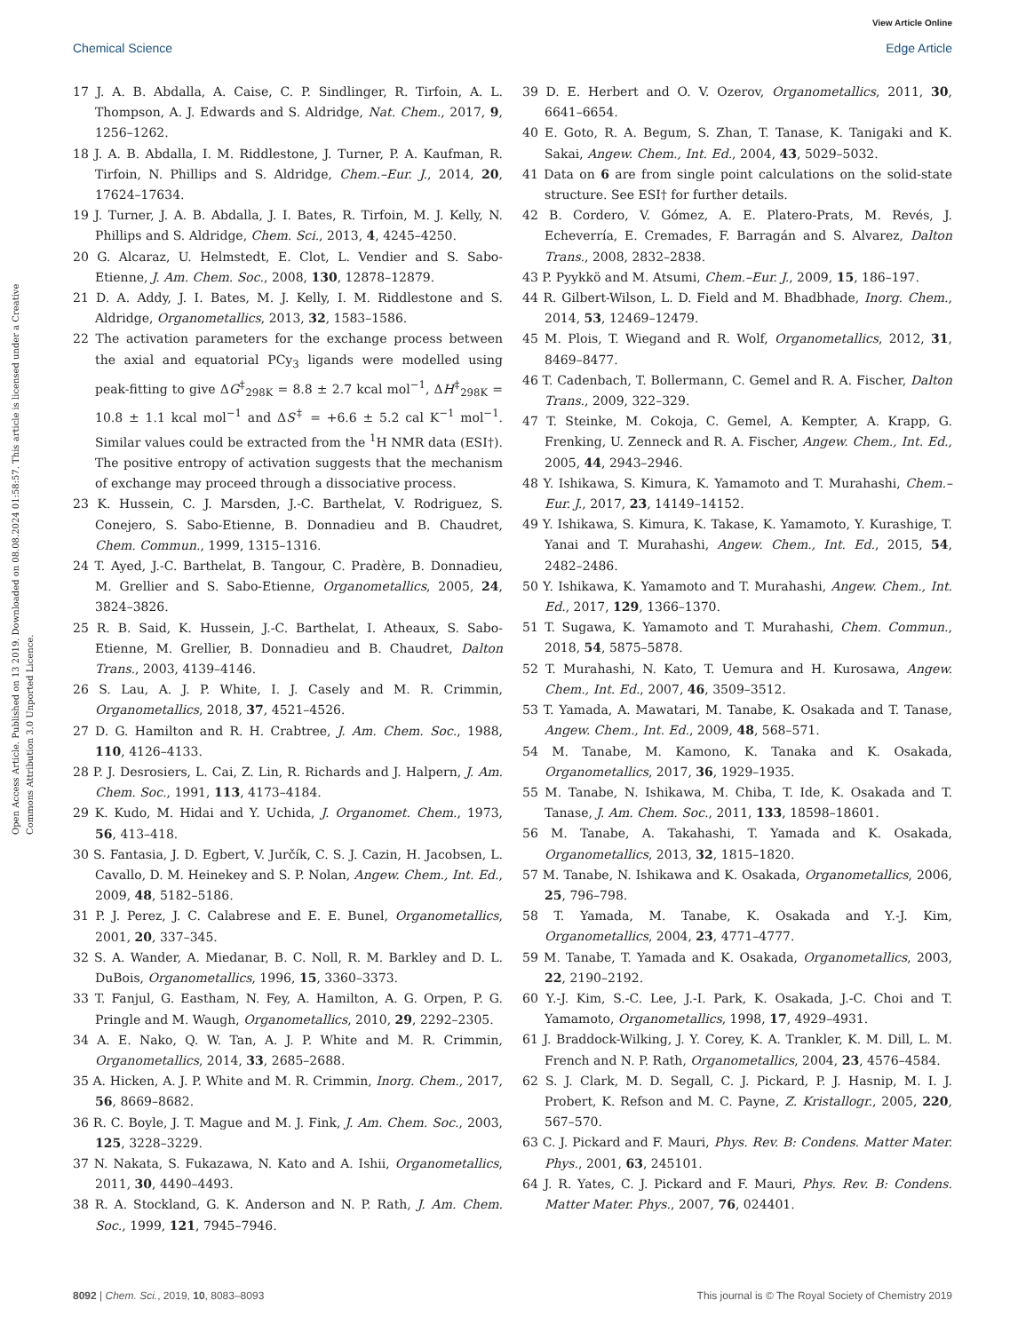View Article Online
Chemical Science Edge Article
Open Access Article. Published on 13 2019. Downloaded on 08.08.2024 01:58:57. This article is licensed under a Creative Commons Attribution 3.0 Unported Licence.
17 J. A. B. Abdalla, A. Caise, C. P. Sindlinger, R. Tirfoin, A. L. Thompson, A. J. Edwards and S. Aldridge, Nat. Chem., 2017, 9, 1256–1262.
18 J. A. B. Abdalla, I. M. Riddlestone, J. Turner, P. A. Kaufman, R. Tirfoin, N. Phillips and S. Aldridge, Chem.–Eur. J., 2014, 20, 17624–17634.
19 J. Turner, J. A. B. Abdalla, J. I. Bates, R. Tirfoin, M. J. Kelly, N. Phillips and S. Aldridge, Chem. Sci., 2013, 4, 4245–4250.
20 G. Alcaraz, U. Helmstedt, E. Clot, L. Vendier and S. Sabo-Etienne, J. Am. Chem. Soc., 2008, 130, 12878–12879.
21 D. A. Addy, J. I. Bates, M. J. Kelly, I. M. Riddlestone and S. Aldridge, Organometallics, 2013, 32, 1583–1586.
22 The activation parameters for the exchange process between the axial and equatorial PCy<sub>3</sub> ligands were modelled using peak-fitting to give ΔG<sup>‡</sup><sub>298K</sub> = 8.8 ± 2.7 kcal mol<sup>−1</sup>, ΔH<sup>‡</sup><sub>298K</sub> = 10.8 ± 1.1 kcal mol<sup>−1</sup> and ΔS<sup>‡</sup> = +6.6 ± 5.2 cal K<sup>−1</sup> mol<sup>−1</sup>. Similar values could be extracted from the <sup>1</sup>H NMR data (ESI†). The positive entropy of activation suggests that the mechanism of exchange may proceed through a dissociative process.
23 K. Hussein, C. J. Marsden, J.-C. Barthelat, V. Rodriguez, S. Conejero, S. Sabo-Etienne, B. Donnadieu and B. Chaudret, Chem. Commun., 1999, 1315–1316.
24 T. Ayed, J.-C. Barthelat, B. Tangour, C. Pradère, B. Donnadieu, M. Grellier and S. Sabo-Etienne, Organometallics, 2005, 24, 3824–3826.
25 R. B. Said, K. Hussein, J.-C. Barthelat, I. Atheaux, S. Sabo-Etienne, M. Grellier, B. Donnadieu and B. Chaudret, Dalton Trans., 2003, 4139–4146.
26 S. Lau, A. J. P. White, I. J. Casely and M. R. Crimmin, Organometallics, 2018, 37, 4521–4526.
27 D. G. Hamilton and R. H. Crabtree, J. Am. Chem. Soc., 1988, 110, 4126–4133.
28 P. J. Desrosiers, L. Cai, Z. Lin, R. Richards and J. Halpern, J. Am. Chem. Soc., 1991, 113, 4173–4184.
29 K. Kudo, M. Hidai and Y. Uchida, J. Organomet. Chem., 1973, 56, 413–418.
30 S. Fantasia, J. D. Egbert, V. Jurčík, C. S. J. Cazin, H. Jacobsen, L. Cavallo, D. M. Heinekey and S. P. Nolan, Angew. Chem., Int. Ed., 2009, 48, 5182–5186.
31 P. J. Perez, J. C. Calabrese and E. E. Bunel, Organometallics, 2001, 20, 337–345.
32 S. A. Wander, A. Miedanar, B. C. Noll, R. M. Barkley and D. L. DuBois, Organometallics, 1996, 15, 3360–3373.
33 T. Fanjul, G. Eastham, N. Fey, A. Hamilton, A. G. Orpen, P. G. Pringle and M. Waugh, Organometallics, 2010, 29, 2292–2305.
34 A. E. Nako, Q. W. Tan, A. J. P. White and M. R. Crimmin, Organometallics, 2014, 33, 2685–2688.
35 A. Hicken, A. J. P. White and M. R. Crimmin, Inorg. Chem., 2017, 56, 8669–8682.
36 R. C. Boyle, J. T. Mague and M. J. Fink, J. Am. Chem. Soc., 2003, 125, 3228–3229.
37 N. Nakata, S. Fukazawa, N. Kato and A. Ishii, Organometallics, 2011, 30, 4490–4493.
38 R. A. Stockland, G. K. Anderson and N. P. Rath, J. Am. Chem. Soc., 1999, 121, 7945–7946.
39 D. E. Herbert and O. V. Ozerov, Organometallics, 2011, 30, 6641–6654.
40 E. Goto, R. A. Begum, S. Zhan, T. Tanase, K. Tanigaki and K. Sakai, Angew. Chem., Int. Ed., 2004, 43, 5029–5032.
41 Data on 6 are from single point calculations on the solid-state structure. See ESI† for further details.
42 B. Cordero, V. Gómez, A. E. Platero-Prats, M. Revés, J. Echeverría, E. Cremades, F. Barragán and S. Alvarez, Dalton Trans., 2008, 2832–2838.
43 P. Pyykkö and M. Atsumi, Chem.–Eur. J., 2009, 15, 186–197.
44 R. Gilbert-Wilson, L. D. Field and M. Bhadbhade, Inorg. Chem., 2014, 53, 12469–12479.
45 M. Plois, T. Wiegand and R. Wolf, Organometallics, 2012, 31, 8469–8477.
46 T. Cadenbach, T. Bollermann, C. Gemel and R. A. Fischer, Dalton Trans., 2009, 322–329.
47 T. Steinke, M. Cokoja, C. Gemel, A. Kempter, A. Krapp, G. Frenking, U. Zenneck and R. A. Fischer, Angew. Chem., Int. Ed., 2005, 44, 2943–2946.
48 Y. Ishikawa, S. Kimura, K. Yamamoto and T. Murahashi, Chem.–Eur. J., 2017, 23, 14149–14152.
49 Y. Ishikawa, S. Kimura, K. Takase, K. Yamamoto, Y. Kurashige, T. Yanai and T. Murahashi, Angew. Chem., Int. Ed., 2015, 54, 2482–2486.
50 Y. Ishikawa, K. Yamamoto and T. Murahashi, Angew. Chem., Int. Ed., 2017, 129, 1366–1370.
51 T. Sugawa, K. Yamamoto and T. Murahashi, Chem. Commun., 2018, 54, 5875–5878.
52 T. Murahashi, N. Kato, T. Uemura and H. Kurosawa, Angew. Chem., Int. Ed., 2007, 46, 3509–3512.
53 T. Yamada, A. Mawatari, M. Tanabe, K. Osakada and T. Tanase, Angew. Chem., Int. Ed., 2009, 48, 568–571.
54 M. Tanabe, M. Kamono, K. Tanaka and K. Osakada, Organometallics, 2017, 36, 1929–1935.
55 M. Tanabe, N. Ishikawa, M. Chiba, T. Ide, K. Osakada and T. Tanase, J. Am. Chem. Soc., 2011, 133, 18598–18601.
56 M. Tanabe, A. Takahashi, T. Yamada and K. Osakada, Organometallics, 2013, 32, 1815–1820.
57 M. Tanabe, N. Ishikawa and K. Osakada, Organometallics, 2006, 25, 796–798.
58 T. Yamada, M. Tanabe, K. Osakada and Y.-J. Kim, Organometallics, 2004, 23, 4771–4777.
59 M. Tanabe, T. Yamada and K. Osakada, Organometallics, 2003, 22, 2190–2192.
60 Y.-J. Kim, S.-C. Lee, J.-I. Park, K. Osakada, J.-C. Choi and T. Yamamoto, Organometallics, 1998, 17, 4929–4931.
61 J. Braddock-Wilking, J. Y. Corey, K. A. Trankler, K. M. Dill, L. M. French and N. P. Rath, Organometallics, 2004, 23, 4576–4584.
62 S. J. Clark, M. D. Segall, C. J. Pickard, P. J. Hasnip, M. I. J. Probert, K. Refson and M. C. Payne, Z. Kristallogr., 2005, 220, 567–570.
63 C. J. Pickard and F. Mauri, Phys. Rev. B: Condens. Matter Mater. Phys., 2001, 63, 245101.
64 J. R. Yates, C. J. Pickard and F. Mauri, Phys. Rev. B: Condens. Matter Mater. Phys., 2007, 76, 024401.
8092 | Chem. Sci., 2019, 10, 8083–8093 This journal is © The Royal Society of Chemistry 2019